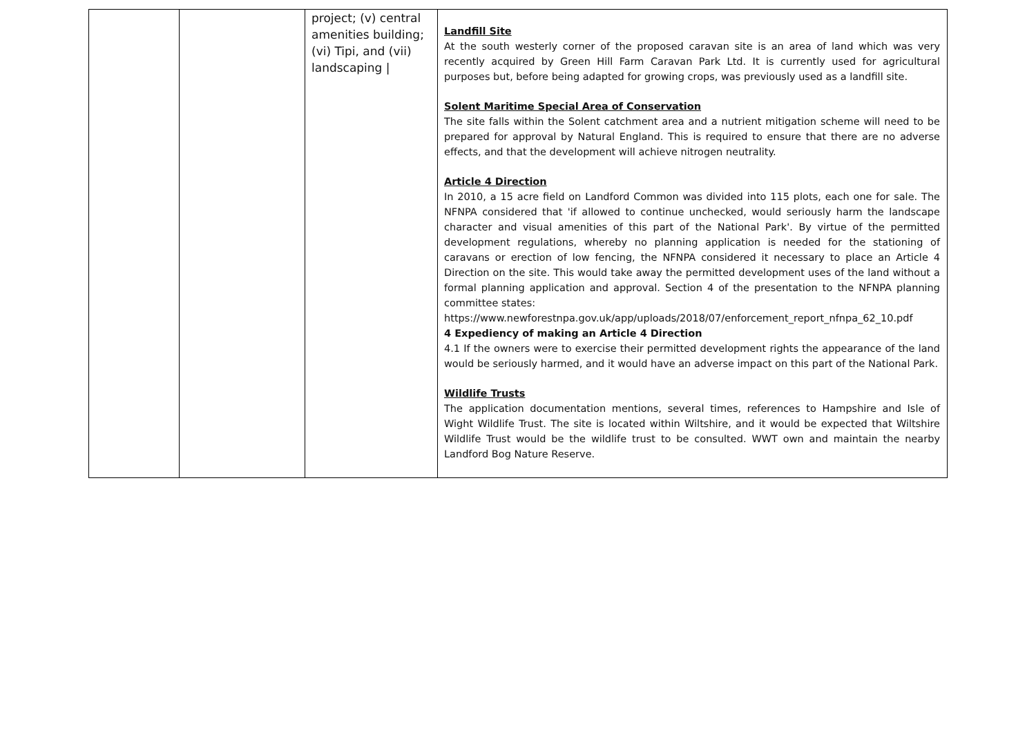| | | project; (v) central amenities building; (vi) Tipi, and (vii) landscaping / | Landfill Site At the south westerly corner of the proposed caravan site is an area of land which was very recently acquired by Green Hill Farm Caravan Park Ltd. It is currently used for agricultural purposes but, before being adapted for growing crops, was previously used as a landfill site. Solent Maritime Special Area of Conservation The site falls within the Solent catchment area and a nutrient mitigation scheme will need to be prepared for approval by Natural England. This is required to ensure that there are no adverse effects, and that the development will achieve nitrogen neutrality. Article 4 Direction In 2010, a 15 acre field on Landford Common was divided into 115 plots, each one for sale. The NFNPA considered that 'if allowed to continue unchecked, would seriously harm the landscape character and visual amenities of this part of the National Park'. By virtue of the permitted development regulations, whereby no planning application is needed for the stationing of caravans or erection of low fencing, the NFNPA considered it necessary to place an Article 4 Direction on the site. This would take away the permitted development uses of the land without a formal planning application and approval. Section 4 of the presentation to the NFNPA planning committee states: https://www.newforestnpa.gov.uk/app/uploads/2018/07/enforcement_report_nfnpa_62_10.pdf 4 Expediency of making an Article 4 Direction 4.1 If the owners were to exercise their permitted development rights the appearance of the land would be seriously harmed, and it would have an adverse impact on this part of the National Park. Wildlife Trusts The application documentation mentions, several times, references to Hampshire and Isle of Wight Wildlife Trust. The site is located within Wiltshire, and it would be expected that Wiltshire Wildlife Trust would be the wildlife trust to be consulted. WWT own and maintain the nearby Landford Bog Nature Reserve. |